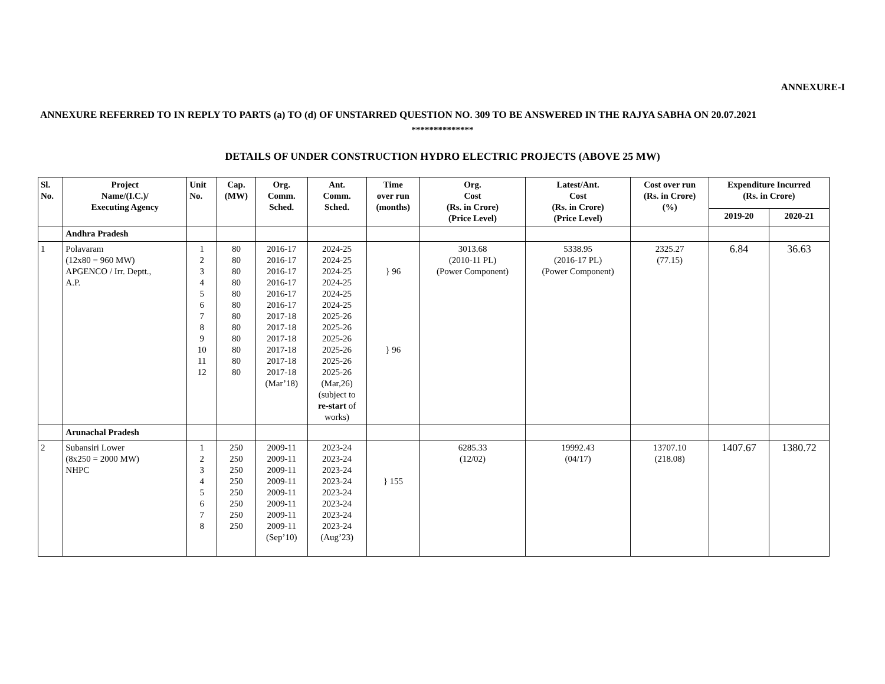ANNEXURE-I
ANNEXURE REFERRED TO IN REPLY TO PARTS (a) TO (d) OF UNSTARRED QUESTION NO. 309 TO BE ANSWERED IN THE RAJYA SABHA ON 20.07.2021
**************
DETAILS OF UNDER CONSTRUCTION HYDRO ELECTRIC PROJECTS (ABOVE 25 MW)
| Sl. No. | Project Name/(I.C.)/ Executing Agency | Unit No. | Cap. (MW) | Org. Comm. Sched. | Ant. Comm. Sched. | Time over run (months) | Org. Cost (Rs. in Crore) (Price Level) | Latest/Ant. Cost (Rs. in Crore) (Price Level) | Cost over run (Rs. in Crore) (%) | Expenditure Incurred (Rs. in Crore) | |
| --- | --- | --- | --- | --- | --- | --- | --- | --- | --- | --- | --- |
| | | | | | | | | | | 2019-20 | 2020-21 |
| | Andhra Pradesh | | | | | | | | | | |
| 1 | Polavaram (12x80 = 960 MW) APGENCO / Irr. Deptt., A.P. | 1 2 3 4 5 6 7 8 9 10 11 12 | 80 80 80 80 80 80 80 80 80 80 80 80 | 2016-17 2016-17 2016-17 2016-17 2016-17 2016-17 2017-18 2017-18 2017-18 2017-18 2017-18 2017-18 (Mar’18) | 2024-25 2024-25 2024-25 2024-25 2024-25 2024-25 2025-26 2025-26 2025-26 2025-26 2025-26 2025-26 (Mar,26) (subject to re-start of works) | } 96 } 96 | 3013.68 (2010-11 PL) (Power Component) | 5338.95 (2016-17 PL) (Power Component) | 2325.27 (77.15) | 6.84 | 36.63 |
| | Arunachal Pradesh | | | | | | | | | | |
| 2 | Subansiri Lower (8x250 = 2000 MW) NHPC | 1 2 3 4 5 6 7 8 | 250 250 250 250 250 250 250 250 | 2009-11 2009-11 2009-11 2009-11 2009-11 2009-11 2009-11 2009-11 (Sep’10) | 2023-24 2023-24 2023-24 2023-24 2023-24 2023-24 2023-24 2023-24 (Aug’23) | } 155 | 6285.33 (12/02) | 19992.43 (04/17) | 13707.10 (218.08) | 1407.67 | 1380.72 |